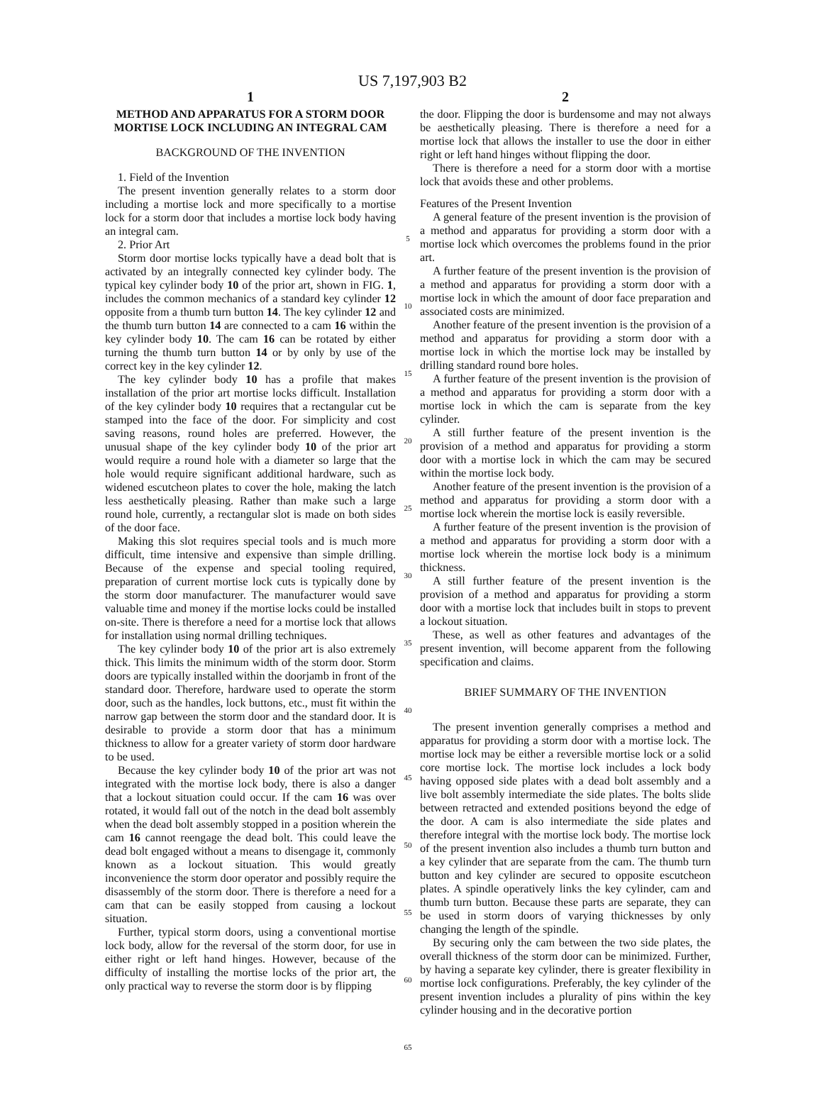US 7,197,903 B2
1
METHOD AND APPARATUS FOR A STORM DOOR MORTISE LOCK INCLUDING AN INTEGRAL CAM
BACKGROUND OF THE INVENTION
1. Field of the Invention
The present invention generally relates to a storm door including a mortise lock and more specifically to a mortise lock for a storm door that includes a mortise lock body having an integral cam.
2. Prior Art
Storm door mortise locks typically have a dead bolt that is activated by an integrally connected key cylinder body. The typical key cylinder body 10 of the prior art, shown in FIG. 1, includes the common mechanics of a standard key cylinder 12 opposite from a thumb turn button 14. The key cylinder 12 and the thumb turn button 14 are connected to a cam 16 within the key cylinder body 10. The cam 16 can be rotated by either turning the thumb turn button 14 or by only by use of the correct key in the key cylinder 12.
The key cylinder body 10 has a profile that makes installation of the prior art mortise locks difficult. Installation of the key cylinder body 10 requires that a rectangular cut be stamped into the face of the door. For simplicity and cost saving reasons, round holes are preferred. However, the unusual shape of the key cylinder body 10 of the prior art would require a round hole with a diameter so large that the hole would require significant additional hardware, such as widened escutcheon plates to cover the hole, making the latch less aesthetically pleasing. Rather than make such a large round hole, currently, a rectangular slot is made on both sides of the door face.
Making this slot requires special tools and is much more difficult, time intensive and expensive than simple drilling. Because of the expense and special tooling required, preparation of current mortise lock cuts is typically done by the storm door manufacturer. The manufacturer would save valuable time and money if the mortise locks could be installed on-site. There is therefore a need for a mortise lock that allows for installation using normal drilling techniques.
The key cylinder body 10 of the prior art is also extremely thick. This limits the minimum width of the storm door. Storm doors are typically installed within the doorjamb in front of the standard door. Therefore, hardware used to operate the storm door, such as the handles, lock buttons, etc., must fit within the narrow gap between the storm door and the standard door. It is desirable to provide a storm door that has a minimum thickness to allow for a greater variety of storm door hardware to be used.
Because the key cylinder body 10 of the prior art was not integrated with the mortise lock body, there is also a danger that a lockout situation could occur. If the cam 16 was over rotated, it would fall out of the notch in the dead bolt assembly when the dead bolt assembly stopped in a position wherein the cam 16 cannot reengage the dead bolt. This could leave the dead bolt engaged without a means to disengage it, commonly known as a lockout situation. This would greatly inconvenience the storm door operator and possibly require the disassembly of the storm door. There is therefore a need for a cam that can be easily stopped from causing a lockout situation.
Further, typical storm doors, using a conventional mortise lock body, allow for the reversal of the storm door, for use in either right or left hand hinges. However, because of the difficulty of installing the mortise locks of the prior art, the only practical way to reverse the storm door is by flipping
5
10
15
20
25
30
35
40
45
50
55
60
65
2
the door. Flipping the door is burdensome and may not always be aesthetically pleasing. There is therefore a need for a mortise lock that allows the installer to use the door in either right or left hand hinges without flipping the door.
There is therefore a need for a storm door with a mortise lock that avoids these and other problems.
Features of the Present Invention
A general feature of the present invention is the provision of a method and apparatus for providing a storm door with a mortise lock which overcomes the problems found in the prior art.
A further feature of the present invention is the provision of a method and apparatus for providing a storm door with a mortise lock in which the amount of door face preparation and associated costs are minimized.
Another feature of the present invention is the provision of a method and apparatus for providing a storm door with a mortise lock in which the mortise lock may be installed by drilling standard round bore holes.
A further feature of the present invention is the provision of a method and apparatus for providing a storm door with a mortise lock in which the cam is separate from the key cylinder.
A still further feature of the present invention is the provision of a method and apparatus for providing a storm door with a mortise lock in which the cam may be secured within the mortise lock body.
Another feature of the present invention is the provision of a method and apparatus for providing a storm door with a mortise lock wherein the mortise lock is easily reversible.
A further feature of the present invention is the provision of a method and apparatus for providing a storm door with a mortise lock wherein the mortise lock body is a minimum thickness.
A still further feature of the present invention is the provision of a method and apparatus for providing a storm door with a mortise lock that includes built in stops to prevent a lockout situation.
These, as well as other features and advantages of the present invention, will become apparent from the following specification and claims.
BRIEF SUMMARY OF THE INVENTION
The present invention generally comprises a method and apparatus for providing a storm door with a mortise lock. The mortise lock may be either a reversible mortise lock or a solid core mortise lock. The mortise lock includes a lock body having opposed side plates with a dead bolt assembly and a live bolt assembly intermediate the side plates. The bolts slide between retracted and extended positions beyond the edge of the door. A cam is also intermediate the side plates and therefore integral with the mortise lock body. The mortise lock of the present invention also includes a thumb turn button and a key cylinder that are separate from the cam. The thumb turn button and key cylinder are secured to opposite escutcheon plates. A spindle operatively links the key cylinder, cam and thumb turn button. Because these parts are separate, they can be used in storm doors of varying thicknesses by only changing the length of the spindle.
By securing only the cam between the two side plates, the overall thickness of the storm door can be minimized. Further, by having a separate key cylinder, there is greater flexibility in mortise lock configurations. Preferably, the key cylinder of the present invention includes a plurality of pins within the key cylinder housing and in the decorative portion